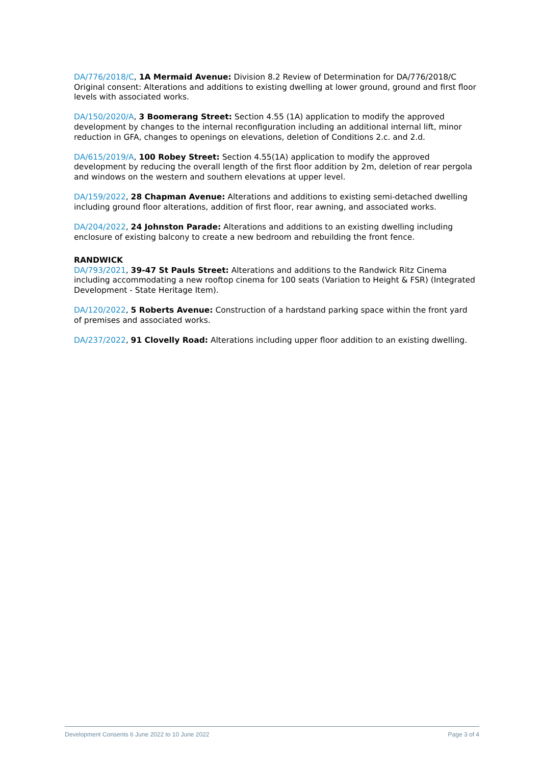DA/776/2018/C, 1A Mermaid Avenue: Division 8.2 Review of Determination for DA/776/2018/C Original consent: Alterations and additions to existing dwelling at lower ground, ground and first floor levels with associated works.
DA/150/2020/A, 3 Boomerang Street: Section 4.55 (1A) application to modify the approved development by changes to the internal reconfiguration including an additional internal lift, minor reduction in GFA, changes to openings on elevations, deletion of Conditions 2.c. and 2.d.
DA/615/2019/A, 100 Robey Street: Section 4.55(1A) application to modify the approved development by reducing the overall length of the first floor addition by 2m, deletion of rear pergola and windows on the western and southern elevations at upper level.
DA/159/2022, 28 Chapman Avenue: Alterations and additions to existing semi-detached dwelling including ground floor alterations, addition of first floor, rear awning, and associated works.
DA/204/2022, 24 Johnston Parade: Alterations and additions to an existing dwelling including enclosure of existing balcony to create a new bedroom and rebuilding the front fence.
RANDWICK
DA/793/2021, 39-47 St Pauls Street: Alterations and additions to the Randwick Ritz Cinema including accommodating a new rooftop cinema for 100 seats (Variation to Height & FSR) (Integrated Development - State Heritage Item).
DA/120/2022, 5 Roberts Avenue: Construction of a hardstand parking space within the front yard of premises and associated works.
DA/237/2022, 91 Clovelly Road: Alterations including upper floor addition to an existing dwelling.
Development Consents 6 June 2022 to 10 June 2022 Page 3 of 4